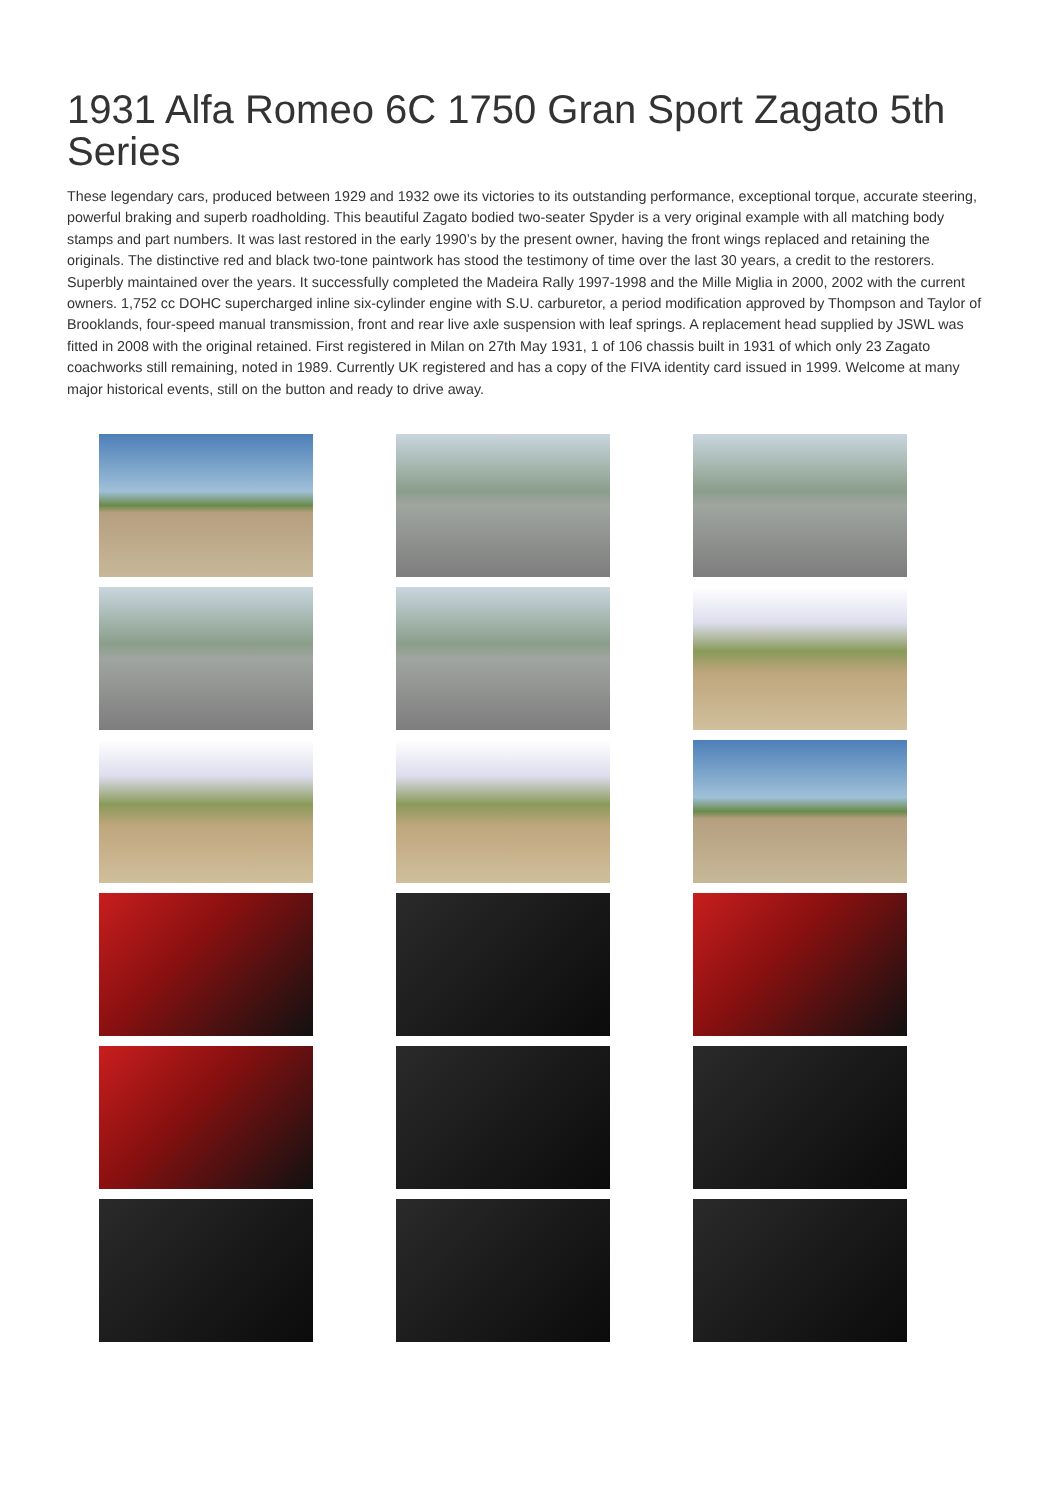1931 Alfa Romeo 6C 1750 Gran Sport Zagato 5th Series
These legendary cars, produced between 1929 and 1932 owe its victories to its outstanding performance, exceptional torque, accurate steering, powerful braking and superb roadholding. This beautiful Zagato bodied two-seater Spyder is a very original example with all matching body stamps and part numbers. It was last restored in the early 1990’s by the present owner, having the front wings replaced and retaining the originals. The distinctive red and black two-tone paintwork has stood the testimony of time over the last 30 years, a credit to the restorers. Superbly maintained over the years. It successfully completed the Madeira Rally 1997-1998 and the Mille Miglia in 2000, 2002 with the current owners. 1,752 cc DOHC supercharged inline six-cylinder engine with S.U. carburetor, a period modification approved by Thompson and Taylor of Brooklands, four-speed manual transmission, front and rear live axle suspension with leaf springs. A replacement head supplied by JSWL was fitted in 2008 with the original retained. First registered in Milan on 27th May 1931, 1 of 106 chassis built in 1931 of which only 23 Zagato coachworks still remaining, noted in 1989. Currently UK registered and has a copy of the FIVA identity card issued in 1999. Welcome at many major historical events, still on the button and ready to drive away.